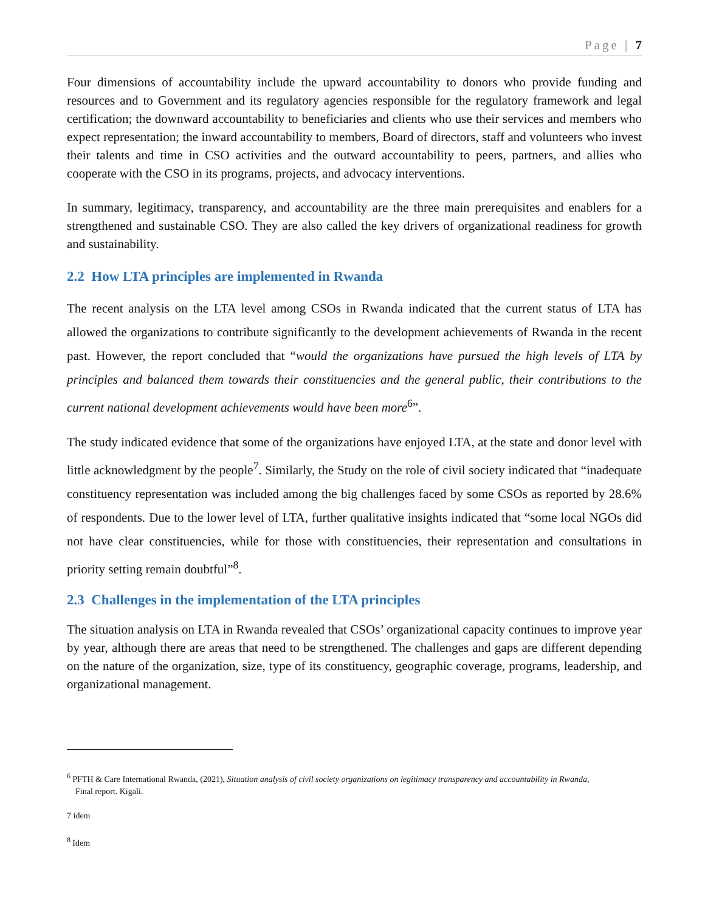Page | 7
Four dimensions of accountability include the upward accountability to donors who provide funding and resources and to Government and its regulatory agencies responsible for the regulatory framework and legal certification; the downward accountability to beneficiaries and clients who use their services and members who expect representation; the inward accountability to members, Board of directors, staff and volunteers who invest their talents and time in CSO activities and the outward accountability to peers, partners, and allies who cooperate with the CSO in its programs, projects, and advocacy interventions.
In summary, legitimacy, transparency, and accountability are the three main prerequisites and enablers for a strengthened and sustainable CSO. They are also called the key drivers of organizational readiness for growth and sustainability.
2.2 How LTA principles are implemented in Rwanda
The recent analysis on the LTA level among CSOs in Rwanda indicated that the current status of LTA has allowed the organizations to contribute significantly to the development achievements of Rwanda in the recent past. However, the report concluded that “would the organizations have pursued the high levels of LTA by principles and balanced them towards their constituencies and the general public, their contributions to the current national development achievements would have been more<sup>6</sup>”.
The study indicated evidence that some of the organizations have enjoyed LTA, at the state and donor level with little acknowledgment by the people<sup>7</sup>. Similarly, the Study on the role of civil society indicated that “inadequate constituency representation was included among the big challenges faced by some CSOs as reported by 28.6% of respondents. Due to the lower level of LTA, further qualitative insights indicated that “some local NGOs did not have clear constituencies, while for those with constituencies, their representation and consultations in priority setting remain doubtful”<sup>8</sup>.
2.3 Challenges in the implementation of the LTA principles
The situation analysis on LTA in Rwanda revealed that CSOs’ organizational capacity continues to improve year by year, although there are areas that need to be strengthened. The challenges and gaps are different depending on the nature of the organization, size, type of its constituency, geographic coverage, programs, leadership, and organizational management.
<sup>6</sup> PFTH & Care International Rwanda, (2021), Situation analysis of civil society organizations on legitimacy transparency and accountability in Rwanda,
Final report. Kigali.
7 idem
<sup>8</sup> Idem